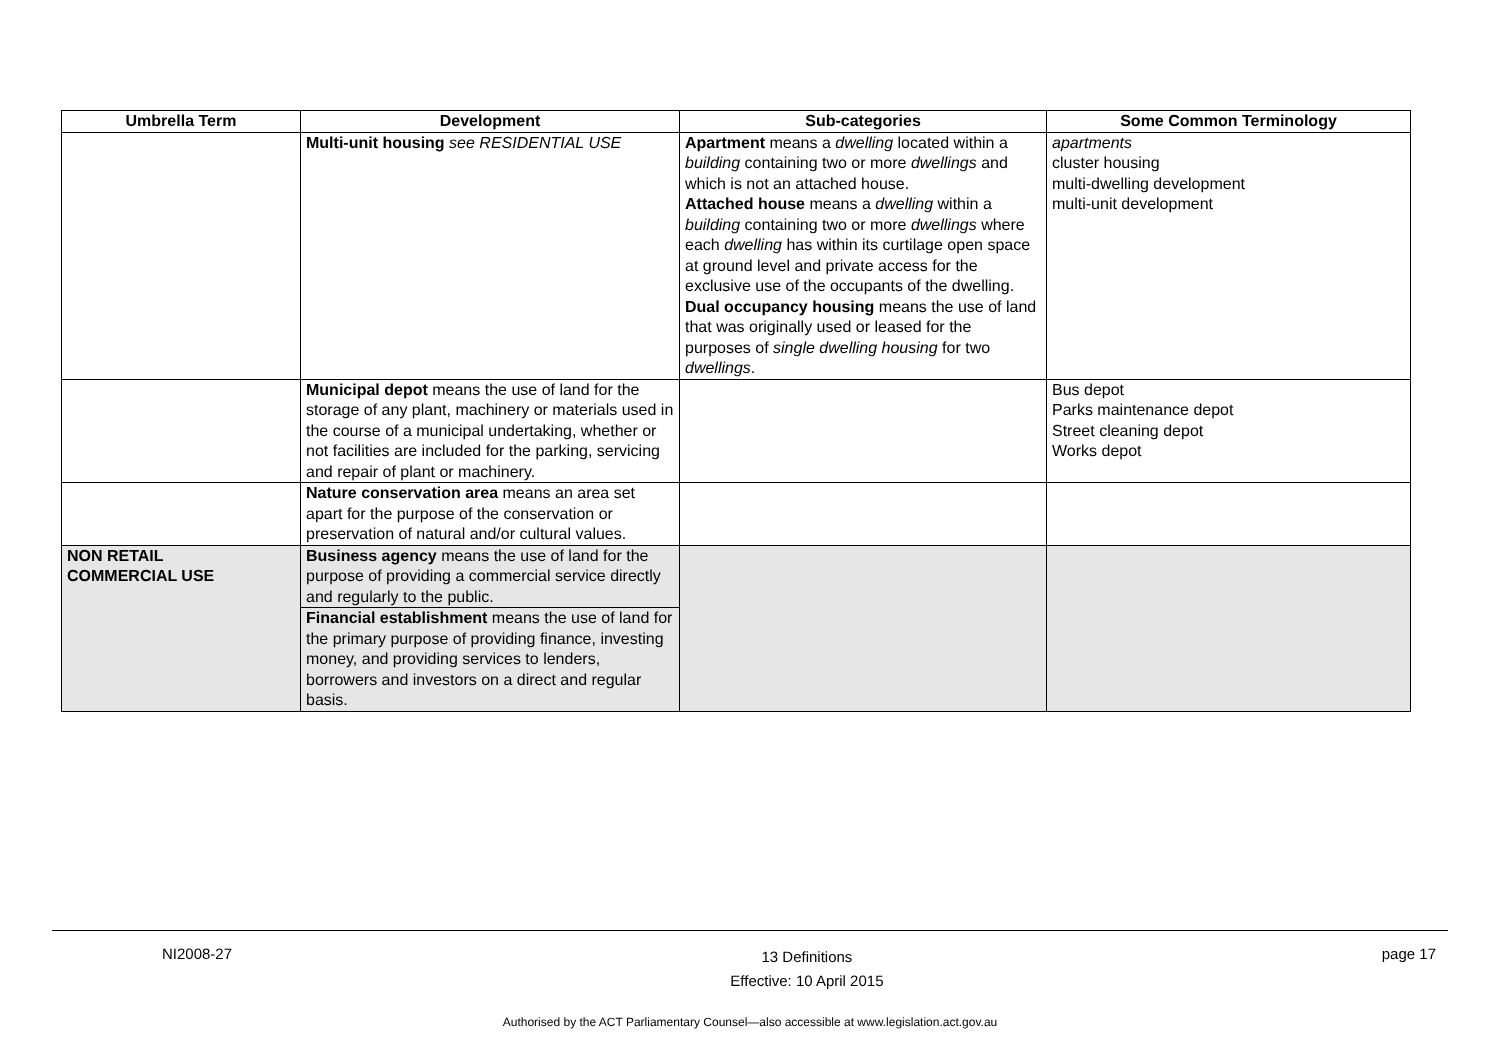| Umbrella Term | Development | Sub-categories | Some Common Terminology |
| --- | --- | --- | --- |
| | Multi-unit housing see RESIDENTIAL USE | Apartment means a dwelling located within a building containing two or more dwellings and which is not an attached house. Attached house means a dwelling within a building containing two or more dwellings where each dwelling has within its curtilage open space at ground level and private access for the exclusive use of the occupants of the dwelling. Dual occupancy housing means the use of land that was originally used or leased for the purposes of single dwelling housing for two dwellings . | apartments cluster housing multi-dwelling development multi-unit development |
| | Municipal depot means the use of land for the storage of any plant, machinery or materials used in the course of a municipal undertaking, whether or not facilities are included for the parking, servicing and repair of plant or machinery. | | Bus depot Parks maintenance depot Street cleaning depot Works depot |
| | Nature conservation area means an area set apart for the purpose of the conservation or preservation of natural and/or cultural values. | | |
| NON RETAIL COMMERCIAL USE | Business agency means the use of land for the purpose of providing a commercial service directly and regularly to the public. | | |
| | Financial establishment means the use of land for the primary purpose of providing finance, investing money, and providing services to lenders, borrowers and investors on a direct and regular basis. | | |
NI2008-27 13 Definitions
Effective: 10 April 2015 page 17
Authorised by the ACT Parliamentary Counsel—also accessible at www.legislation.act.gov.au